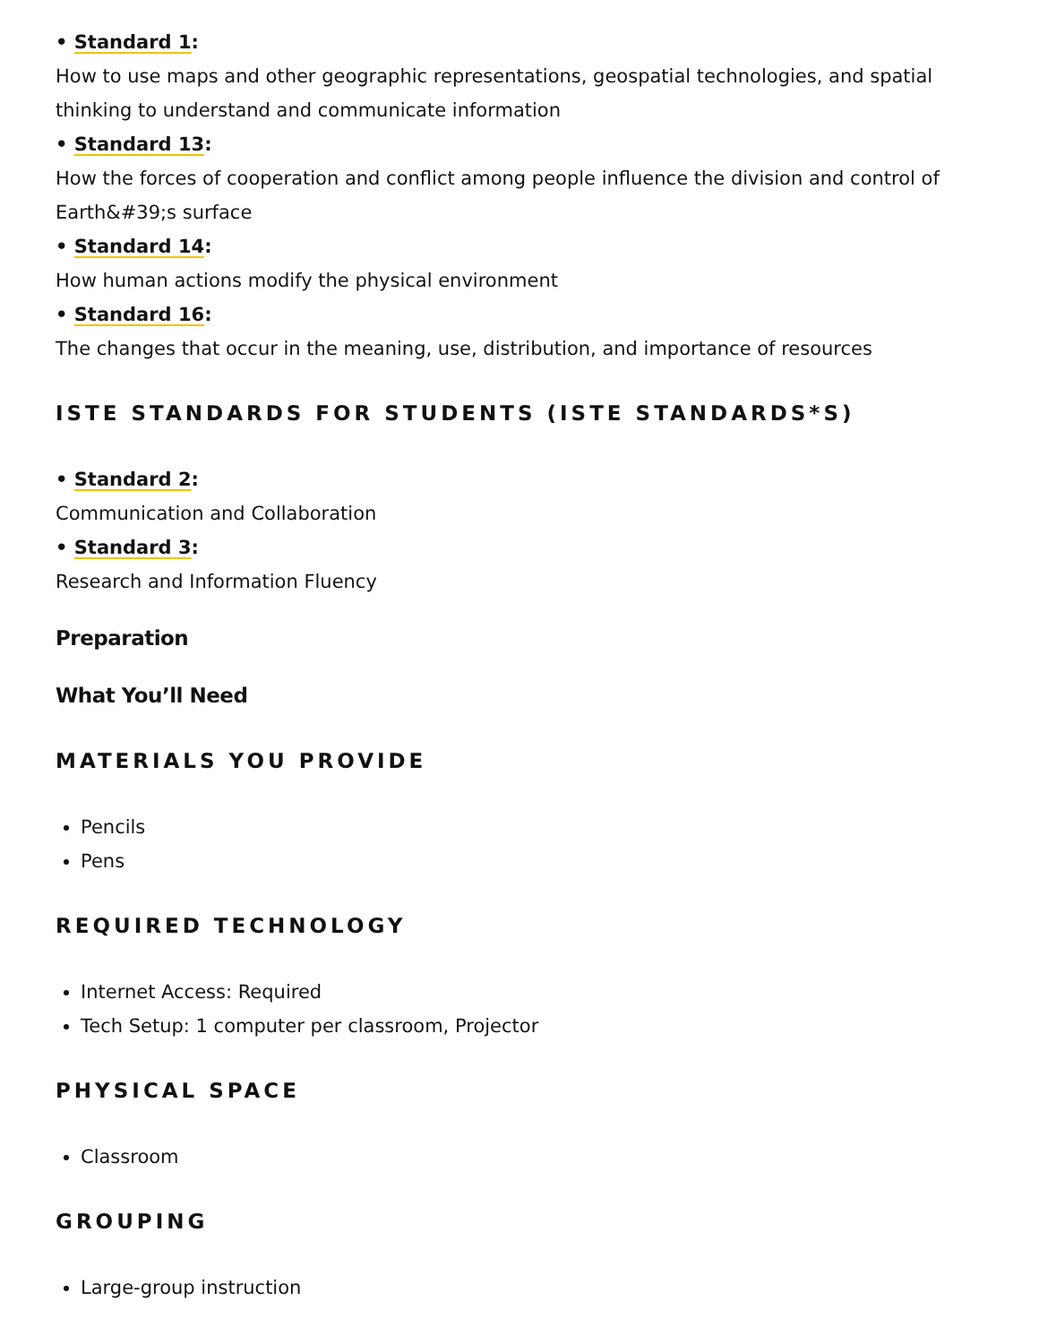• Standard 1:
How to use maps and other geographic representations, geospatial technologies, and spatial thinking to understand and communicate information
• Standard 13:
How the forces of cooperation and conflict among people influence the division and control of Earth&#39;s surface
• Standard 14:
How human actions modify the physical environment
• Standard 16:
The changes that occur in the meaning, use, distribution, and importance of resources
ISTE STANDARDS FOR STUDENTS (ISTE STANDARDS*S)
• Standard 2:
Communication and Collaboration
• Standard 3:
Research and Information Fluency
Preparation
What You’ll Need
MATERIALS YOU PROVIDE
Pencils
Pens
REQUIRED TECHNOLOGY
Internet Access: Required
Tech Setup: 1 computer per classroom, Projector
PHYSICAL SPACE
Classroom
GROUPING
Large-group instruction